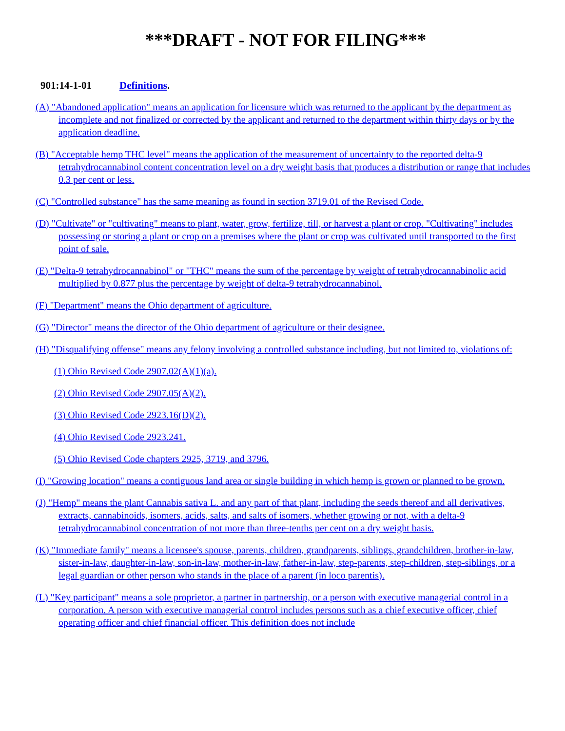***DRAFT - NOT FOR FILING***
901:14-1-01 Definitions.
(A) "Abandoned application" means an application for licensure which was returned to the applicant by the department as incomplete and not finalized or corrected by the applicant and returned to the department within thirty days or by the application deadline.
(B) "Acceptable hemp THC level" means the application of the measurement of uncertainty to the reported delta-9 tetrahydrocannabinol content concentration level on a dry weight basis that produces a distribution or range that includes 0.3 per cent or less.
(C) "Controlled substance" has the same meaning as found in section 3719.01 of the Revised Code.
(D) "Cultivate" or "cultivating" means to plant, water, grow, fertilize, till, or harvest a plant or crop. "Cultivating" includes possessing or storing a plant or crop on a premises where the plant or crop was cultivated until transported to the first point of sale.
(E) "Delta-9 tetrahydrocannabinol" or "THC" means the sum of the percentage by weight of tetrahydrocannabinolic acid multiplied by 0.877 plus the percentage by weight of delta-9 tetrahydrocannabinol.
(F) "Department" means the Ohio department of agriculture.
(G) "Director" means the director of the Ohio department of agriculture or their designee.
(H) "Disqualifying offense" means any felony involving a controlled substance including, but not limited to, violations of:
(1) Ohio Revised Code 2907.02(A)(1)(a).
(2) Ohio Revised Code 2907.05(A)(2).
(3) Ohio Revised Code 2923.16(D)(2).
(4) Ohio Revised Code 2923.241.
(5) Ohio Revised Code chapters 2925, 3719, and 3796.
(I) "Growing location" means a contiguous land area or single building in which hemp is grown or planned to be grown.
(J) "Hemp" means the plant Cannabis sativa L. and any part of that plant, including the seeds thereof and all derivatives, extracts, cannabinoids, isomers, acids, salts, and salts of isomers, whether growing or not, with a delta-9 tetrahydrocannabinol concentration of not more than three-tenths per cent on a dry weight basis.
(K) "Immediate family" means a licensee's spouse, parents, children, grandparents, siblings, grandchildren, brother-in-law, sister-in-law, daughter-in-law, son-in-law, mother-in-law, father-in-law, step-parents, step-children, step-siblings, or a legal guardian or other person who stands in the place of a parent (in loco parentis).
(L) "Key participant" means a sole proprietor, a partner in partnership, or a person with executive managerial control in a corporation. A person with executive managerial control includes persons such as a chief executive officer, chief operating officer and chief financial officer. This definition does not include